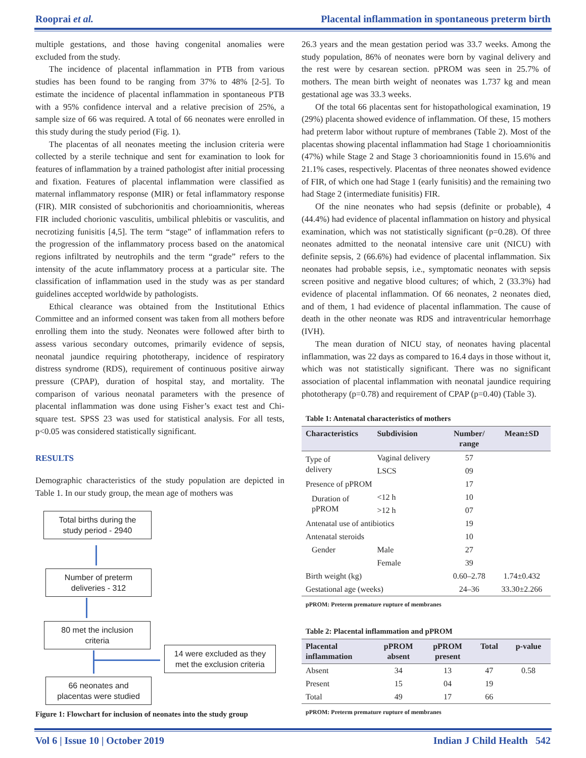Rooprai et al. Placental inflammation in spontaneous preterm birth
multiple gestations, and those having congenital anomalies were excluded from the study.
The incidence of placental inflammation in PTB from various studies has been found to be ranging from 37% to 48% [2-5]. To estimate the incidence of placental inflammation in spontaneous PTB with a 95% confidence interval and a relative precision of 25%, a sample size of 66 was required. A total of 66 neonates were enrolled in this study during the study period (Fig. 1).
The placentas of all neonates meeting the inclusion criteria were collected by a sterile technique and sent for examination to look for features of inflammation by a trained pathologist after initial processing and fixation. Features of placental inflammation were classified as maternal inflammatory response (MIR) or fetal inflammatory response (FIR). MIR consisted of subchorionitis and chorioamnionitis, whereas FIR included chorionic vasculitis, umbilical phlebitis or vasculitis, and necrotizing funisitis [4,5]. The term “stage” of inflammation refers to the progression of the inflammatory process based on the anatomical regions infiltrated by neutrophils and the term “grade” refers to the intensity of the acute inflammatory process at a particular site. The classification of inflammation used in the study was as per standard guidelines accepted worldwide by pathologists.
Ethical clearance was obtained from the Institutional Ethics Committee and an informed consent was taken from all mothers before enrolling them into the study. Neonates were followed after birth to assess various secondary outcomes, primarily evidence of sepsis, neonatal jaundice requiring phototherapy, incidence of respiratory distress syndrome (RDS), requirement of continuous positive airway pressure (CPAP), duration of hospital stay, and mortality. The comparison of various neonatal parameters with the presence of placental inflammation was done using Fisher’s exact test and Chi-square test. SPSS 23 was used for statistical analysis. For all tests, p<0.05 was considered statistically significant.
RESULTS
Demographic characteristics of the study population are depicted in Table 1. In our study group, the mean age of mothers was
Total births during the
study period - 2940
Number of preterm
deliveries - 312
80 met the inclusion
criteria
14 were excluded as they
met the exclusion criteria
66 neonates and
placentas were studied
Figure 1: Flowchart for inclusion of neonates into the study group
26.3 years and the mean gestation period was 33.7 weeks. Among the study population, 86% of neonates were born by vaginal delivery and the rest were by cesarean section. pPROM was seen in 25.7% of mothers. The mean birth weight of neonates was 1.737 kg and mean gestational age was 33.3 weeks.
Of the total 66 placentas sent for histopathological examination, 19 (29%) placenta showed evidence of inflammation. Of these, 15 mothers had preterm labor without rupture of membranes (Table 2). Most of the placentas showing placental inflammation had Stage 1 chorioamnionitis (47%) while Stage 2 and Stage 3 chorioamnionitis found in 15.6% and 21.1% cases, respectively. Placentas of three neonates showed evidence of FIR, of which one had Stage 1 (early funisitis) and the remaining two had Stage 2 (intermediate funisitis) FIR.
Of the nine neonates who had sepsis (definite or probable), 4 (44.4%) had evidence of placental inflammation on history and physical examination, which was not statistically significant (p=0.28). Of three neonates admitted to the neonatal intensive care unit (NICU) with definite sepsis, 2 (66.6%) had evidence of placental inflammation. Six neonates had probable sepsis, i.e., symptomatic neonates with sepsis screen positive and negative blood cultures; of which, 2 (33.3%) had evidence of placental inflammation. Of 66 neonates, 2 neonates died, and of them, 1 had evidence of placental inflammation. The cause of death in the other neonate was RDS and intraventricular hemorrhage (IVH).
The mean duration of NICU stay, of neonates having placental inflammation, was 22 days as compared to 16.4 days in those without it, which was not statistically significant. There was no significant association of placental inflammation with neonatal jaundice requiring phototherapy (p=0.78) and requirement of CPAP (p=0.40) (Table 3).
Table 1: Antenatal characteristics of mothers
| Characteristics | Subdivision | Number/ range | Mean±SD |
| --- | --- | --- | --- |
| Type of delivery | Vaginal delivery | 57 | |
| | LSCS | 09 | |
| Presence of pPROM | | 17 | |
| Duration of pPROM | <12 h | 10 | |
| | >12 h | 07 | |
| Antenatal use of antibiotics | | 19 | |
| Antenatal steroids | | 10 | |
| Gender | Male | 27 | |
| | Female | 39 | |
| Birth weight (kg) | | 0.60–2.78 | 1.74±0.432 |
| Gestational age (weeks) | | 24–36 | 33.30±2.266 |
pPROM: Preterm premature rupture of membranes
Table 2: Placental inflammation and pPROM
| Placental inflammation | pPROM absent | pPROM present | Total | p-value |
| --- | --- | --- | --- | --- |
| Absent | 34 | 13 | 47 | 0.58 |
| Present | 15 | 04 | 19 | |
| Total | 49 | 17 | 66 | |
pPROM: Preterm premature rupture of membranes
Vol 6 | Issue 10 | October 2019 Indian J Child Health 542